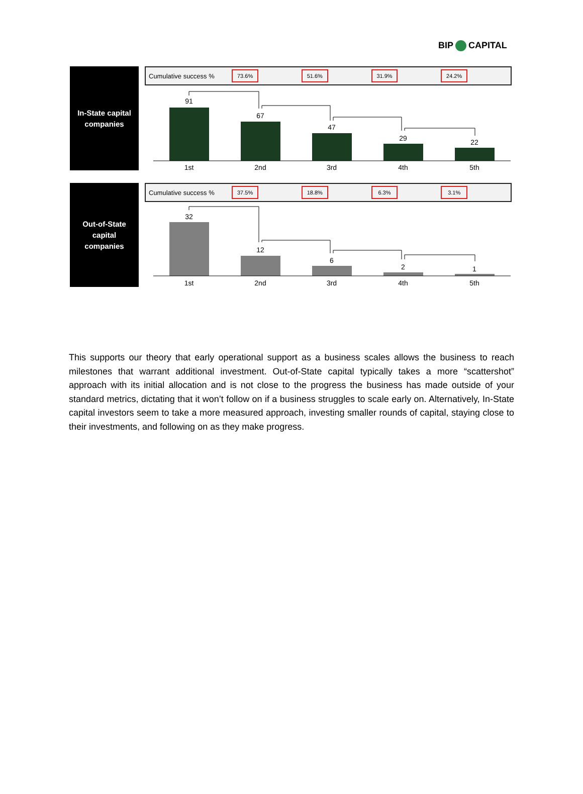BIP CAPITAL
In-State capital
companies
Cumulative success % 73.6% 51.6% 31.9% 24.2%
91
67
47
29
22
1st
2nd
3rd
4th
5th
Out-of-State
capital
companies
Cumulative success % 37.5% 18.8% 6.3% 3.1%
32
12
6
2
1
1st
2nd
3rd
4th
5th
This supports our theory that early operational support as a business scales allows the business to reach milestones that warrant additional investment. Out-of-State capital typically takes a more “scattershot” approach with its initial allocation and is not close to the progress the business has made outside of your standard metrics, dictating that it won’t follow on if a business struggles to scale early on. Alternatively, In-State capital investors seem to take a more measured approach, investing smaller rounds of capital, staying close to their investments, and following on as they make progress.